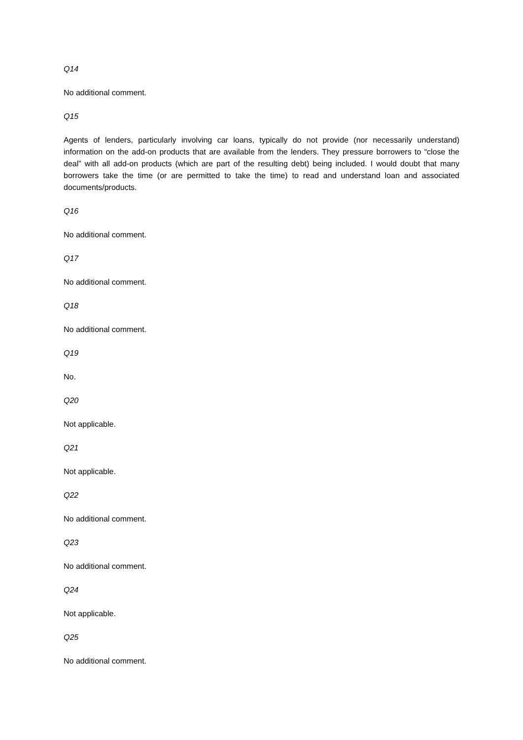Q14
No additional comment.
Q15
Agents of lenders, particularly involving car loans, typically do not provide (nor necessarily understand) information on the add-on products that are available from the lenders. They pressure borrowers to “close the deal” with all add-on products (which are part of the resulting debt) being included. I would doubt that many borrowers take the time (or are permitted to take the time) to read and understand loan and associated documents/products.
Q16
No additional comment.
Q17
No additional comment.
Q18
No additional comment.
Q19
No.
Q20
Not applicable.
Q21
Not applicable.
Q22
No additional comment.
Q23
No additional comment.
Q24
Not applicable.
Q25
No additional comment.